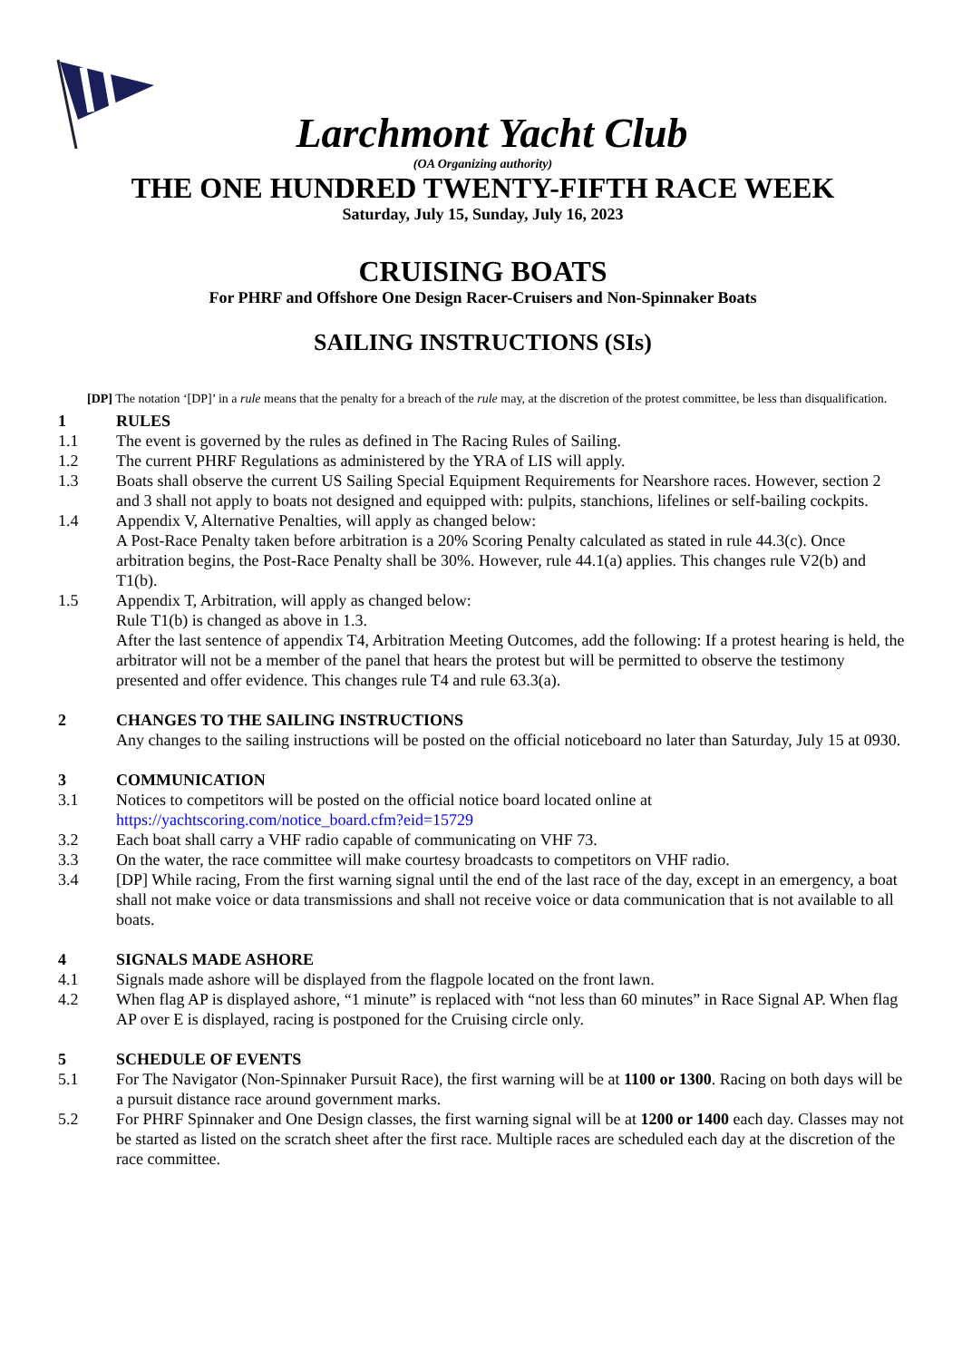Larchmont Yacht Club
(OA Organizing authority)
THE ONE HUNDRED TWENTY-FIFTH RACE WEEK
Saturday, July 15, Sunday, July 16, 2023
CRUISING BOATS
For PHRF and Offshore One Design Racer-Cruisers and Non-Spinnaker Boats
SAILING INSTRUCTIONS (SIs)
[DP] The notation ‘[DP]’ in a rule means that the penalty for a breach of the rule may, at the discretion of the protest committee, be less than disqualification.
1 RULES
1.1 The event is governed by the rules as defined in The Racing Rules of Sailing.
1.2 The current PHRF Regulations as administered by the YRA of LIS will apply.
1.3 Boats shall observe the current US Sailing Special Equipment Requirements for Nearshore races. However, section 2 and 3 shall not apply to boats not designed and equipped with: pulpits, stanchions, lifelines or self-bailing cockpits.
1.4 Appendix V, Alternative Penalties, will apply as changed below:
A Post-Race Penalty taken before arbitration is a 20% Scoring Penalty calculated as stated in rule 44.3(c). Once arbitration begins, the Post-Race Penalty shall be 30%. However, rule 44.1(a) applies. This changes rule V2(b) and T1(b).
1.5 Appendix T, Arbitration, will apply as changed below:
Rule T1(b) is changed as above in 1.3.
After the last sentence of appendix T4, Arbitration Meeting Outcomes, add the following: If a protest hearing is held, the arbitrator will not be a member of the panel that hears the protest but will be permitted to observe the testimony presented and offer evidence. This changes rule T4 and rule 63.3(a).
2 CHANGES TO THE SAILING INSTRUCTIONS
Any changes to the sailing instructions will be posted on the official noticeboard no later than Saturday, July 15 at 0930.
3 COMMUNICATION
3.1 Notices to competitors will be posted on the official notice board located online at https://yachtscoring.com/notice_board.cfm?eid=15729
3.2 Each boat shall carry a VHF radio capable of communicating on VHF 73.
3.3 On the water, the race committee will make courtesy broadcasts to competitors on VHF radio.
3.4 [DP] While racing, From the first warning signal until the end of the last race of the day, except in an emergency, a boat shall not make voice or data transmissions and shall not receive voice or data communication that is not available to all boats.
4 SIGNALS MADE ASHORE
4.1 Signals made ashore will be displayed from the flagpole located on the front lawn.
4.2 When flag AP is displayed ashore, “1 minute” is replaced with “not less than 60 minutes” in Race Signal AP. When flag AP over E is displayed, racing is postponed for the Cruising circle only.
5 SCHEDULE OF EVENTS
5.1 For The Navigator (Non-Spinnaker Pursuit Race), the first warning will be at 1100 or 1300. Racing on both days will be a pursuit distance race around government marks.
5.2 For PHRF Spinnaker and One Design classes, the first warning signal will be at 1200 or 1400 each day. Classes may not be started as listed on the scratch sheet after the first race. Multiple races are scheduled each day at the discretion of the race committee.